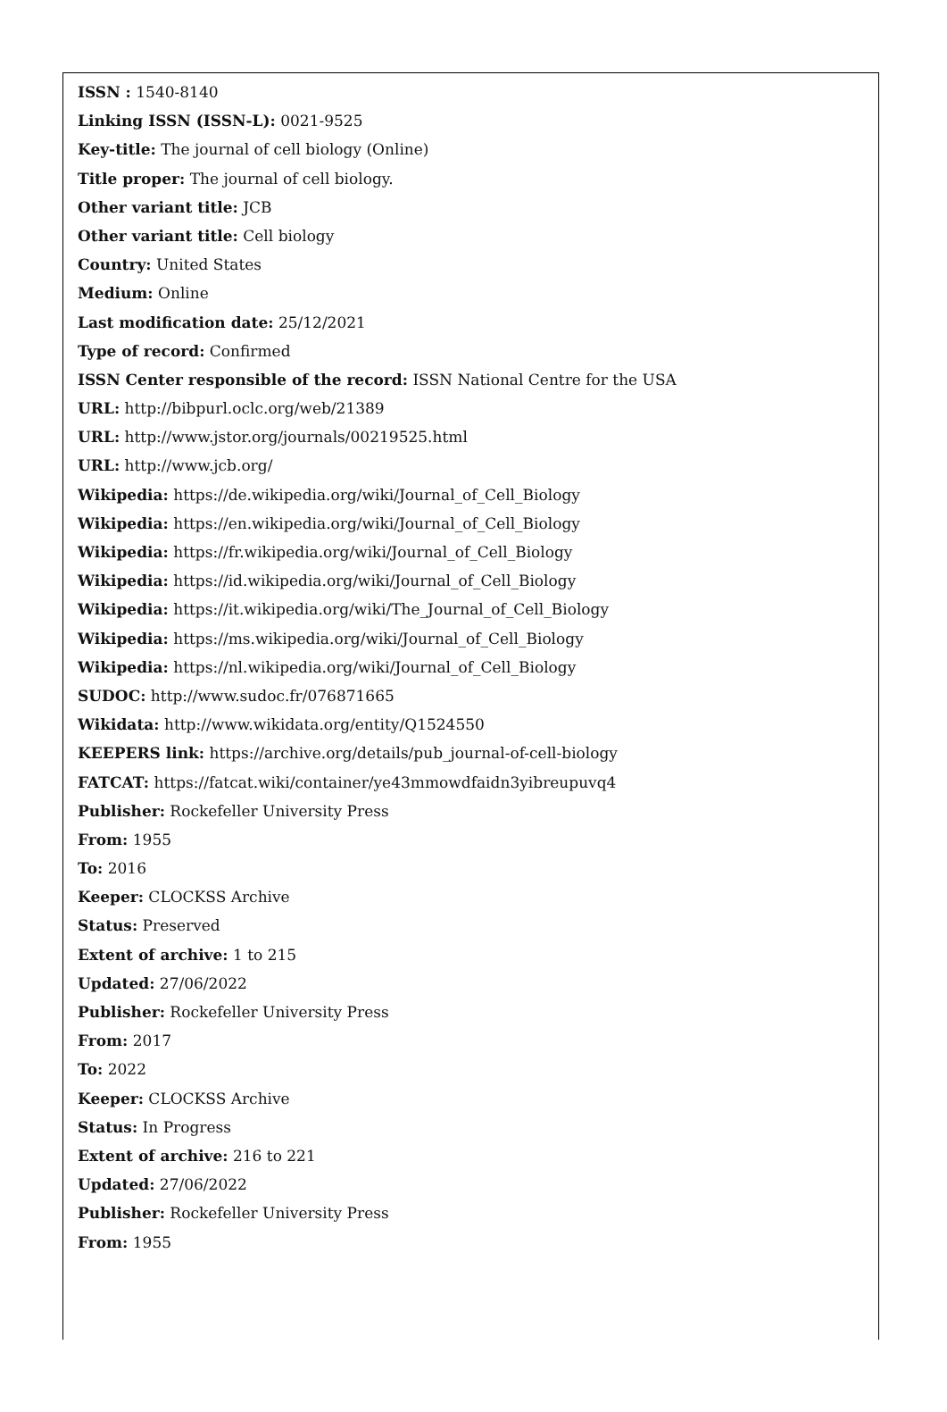ISSN : 1540-8140
Linking ISSN (ISSN-L): 0021-9525
Key-title: The journal of cell biology (Online)
Title proper: The journal of cell biology.
Other variant title: JCB
Other variant title: Cell biology
Country: United States
Medium: Online
Last modification date: 25/12/2021
Type of record: Confirmed
ISSN Center responsible of the record: ISSN National Centre for the USA
URL: http://bibpurl.oclc.org/web/21389
URL: http://www.jstor.org/journals/00219525.html
URL: http://www.jcb.org/
Wikipedia: https://de.wikipedia.org/wiki/Journal_of_Cell_Biology
Wikipedia: https://en.wikipedia.org/wiki/Journal_of_Cell_Biology
Wikipedia: https://fr.wikipedia.org/wiki/Journal_of_Cell_Biology
Wikipedia: https://id.wikipedia.org/wiki/Journal_of_Cell_Biology
Wikipedia: https://it.wikipedia.org/wiki/The_Journal_of_Cell_Biology
Wikipedia: https://ms.wikipedia.org/wiki/Journal_of_Cell_Biology
Wikipedia: https://nl.wikipedia.org/wiki/Journal_of_Cell_Biology
SUDOC: http://www.sudoc.fr/076871665
Wikidata: http://www.wikidata.org/entity/Q1524550
KEEPERS link: https://archive.org/details/pub_journal-of-cell-biology
FATCAT: https://fatcat.wiki/container/ye43mmowdfaidn3yibreupuvq4
Publisher: Rockefeller University Press
From: 1955
To: 2016
Keeper: CLOCKSS Archive
Status: Preserved
Extent of archive: 1 to 215
Updated: 27/06/2022
Publisher: Rockefeller University Press
From: 2017
To: 2022
Keeper: CLOCKSS Archive
Status: In Progress
Extent of archive: 216 to 221
Updated: 27/06/2022
Publisher: Rockefeller University Press
From: 1955